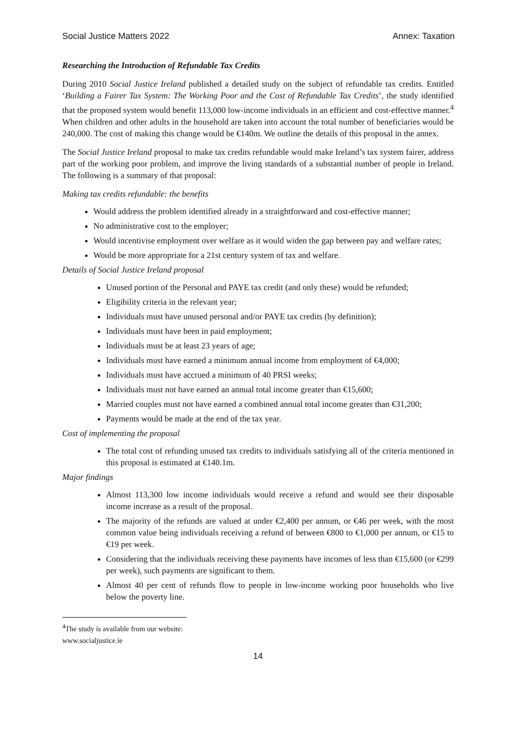Social Justice Matters 2022 Annex: Taxation
Researching the Introduction of Refundable Tax Credits
During 2010 Social Justice Ireland published a detailed study on the subject of refundable tax credits. Entitled ‘Building a Fairer Tax System: The Working Poor and the Cost of Refundable Tax Credits’, the study identified that the proposed system would benefit 113,000 low-income individuals in an efficient and cost-effective manner.<sup>4</sup> When children and other adults in the household are taken into account the total number of beneficiaries would be 240,000. The cost of making this change would be €140m. We outline the details of this proposal in the annex.
The Social Justice Ireland proposal to make tax credits refundable would make Ireland’s tax system fairer, address part of the working poor problem, and improve the living standards of a substantial number of people in Ireland. The following is a summary of that proposal:
Making tax credits refundable: the benefits
Would address the problem identified already in a straightforward and cost-effective manner;
No administrative cost to the employer;
Would incentivise employment over welfare as it would widen the gap between pay and welfare rates;
Would be more appropriate for a 21st century system of tax and welfare.
Details of Social Justice Ireland proposal
Unused portion of the Personal and PAYE tax credit (and only these) would be refunded;
Eligibility criteria in the relevant year;
Individuals must have unused personal and/or PAYE tax credits (by definition);
Individuals must have been in paid employment;
Individuals must be at least 23 years of age;
Individuals must have earned a minimum annual income from employment of €4,000;
Individuals must have accrued a minimum of 40 PRSI weeks;
Individuals must not have earned an annual total income greater than €15,600;
Married couples must not have earned a combined annual total income greater than €31,200;
Payments would be made at the end of the tax year.
Cost of implementing the proposal
The total cost of refunding unused tax credits to individuals satisfying all of the criteria mentioned in this proposal is estimated at €140.1m.
Major findings
Almost 113,300 low income individuals would receive a refund and would see their disposable income increase as a result of the proposal.
The majority of the refunds are valued at under €2,400 per annum, or €46 per week, with the most common value being individuals receiving a refund of between €800 to €1,000 per annum, or €15 to €19 per week.
Considering that the individuals receiving these payments have incomes of less than €15,600 (or €299 per week), such payments are significant to them.
Almost 40 per cent of refunds flow to people in low-income working poor households who live below the poverty line.
<sup>4</sup> The study is available from our website: www.socialjustice.ie
14